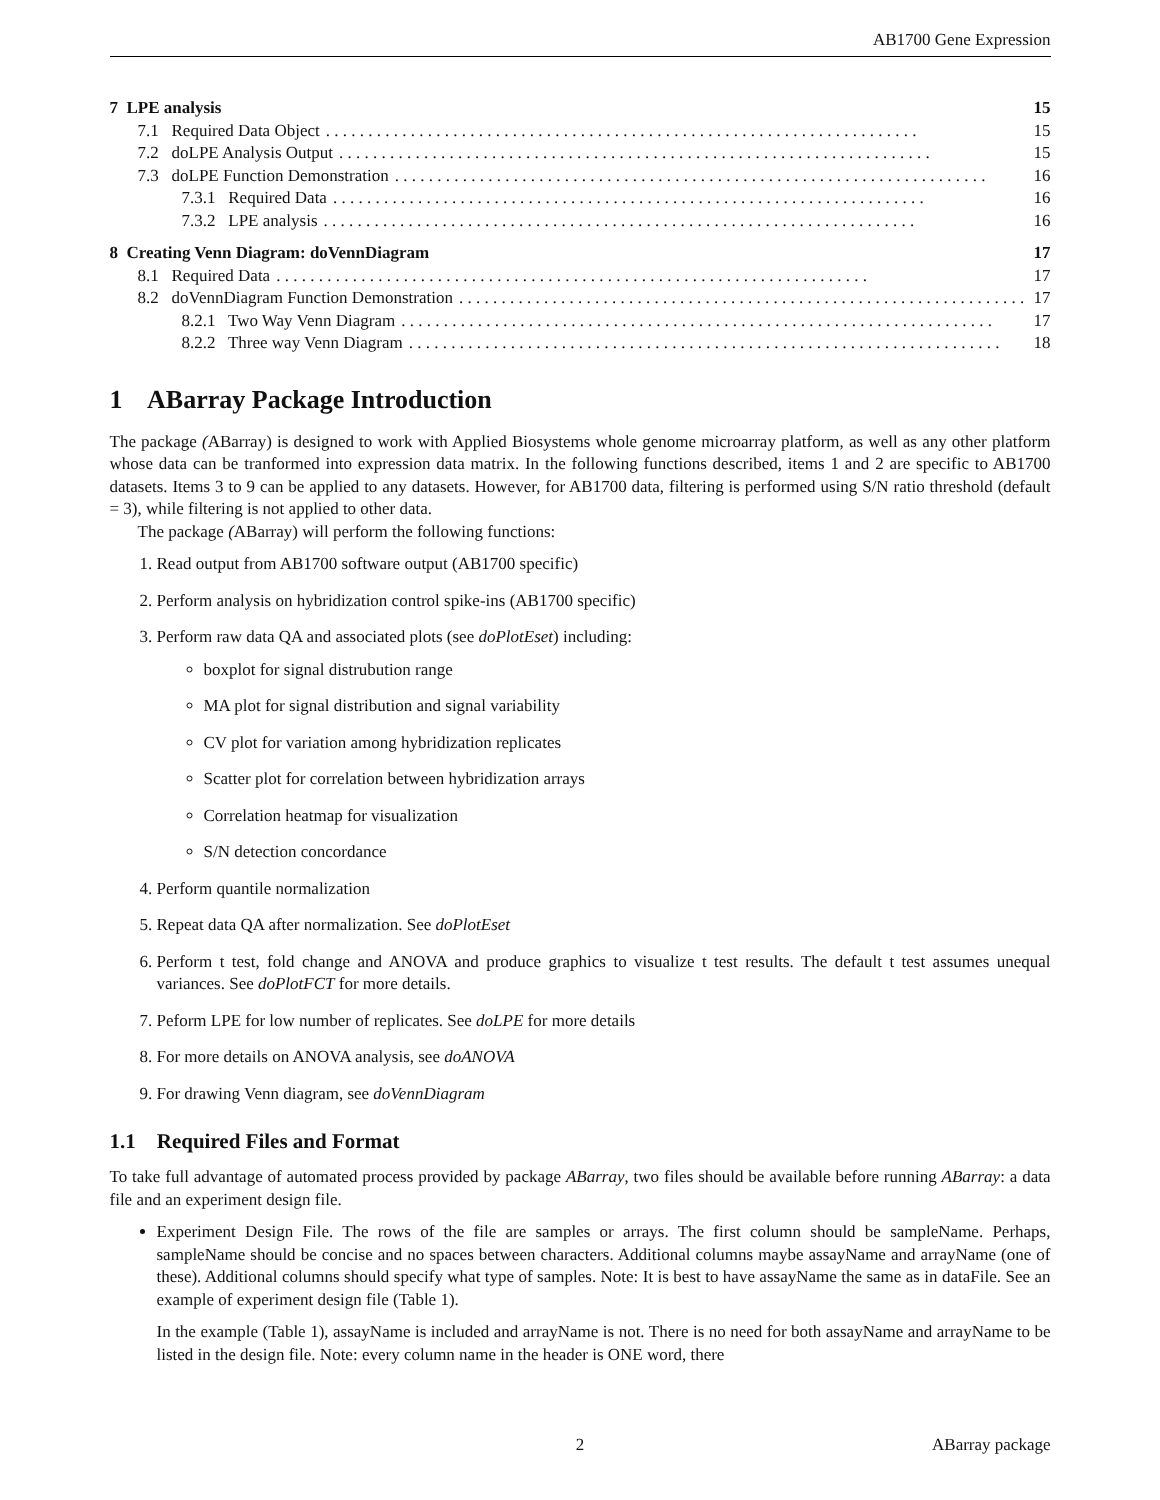AB1700 Gene Expression
7 LPE analysis 15
7.1 Required Data Object 15
7.2 doLPE Analysis Output 15
7.3 doLPE Function Demonstration 16
7.3.1 Required Data 16
7.3.2 LPE analysis 16
8 Creating Venn Diagram: doVennDiagram 17
8.1 Required Data 17
8.2 doVennDiagram Function Demonstration 17
8.2.1 Two Way Venn Diagram 17
8.2.2 Three way Venn Diagram 18
1 ABarray Package Introduction
The package (ABarray) is designed to work with Applied Biosystems whole genome microarray platform, as well as any other platform whose data can be tranformed into expression data matrix. In the following functions described, items 1 and 2 are specific to AB1700 datasets. Items 3 to 9 can be applied to any datasets. However, for AB1700 data, filtering is performed using S/N ratio threshold (default = 3), while filtering is not applied to other data.
The package (ABarray) will perform the following functions:
1. Read output from AB1700 software output (AB1700 specific)
2. Perform analysis on hybridization control spike-ins (AB1700 specific)
3. Perform raw data QA and associated plots (see doPlotEset) including:
boxplot for signal distrubution range
MA plot for signal distribution and signal variability
CV plot for variation among hybridization replicates
Scatter plot for correlation between hybridization arrays
Correlation heatmap for visualization
S/N detection concordance
4. Perform quantile normalization
5. Repeat data QA after normalization. See doPlotEset
6. Perform t test, fold change and ANOVA and produce graphics to visualize t test results. The default t test assumes unequal variances. See doPlotFCT for more details.
7. Peform LPE for low number of replicates. See doLPE for more details
8. For more details on ANOVA analysis, see doANOVA
9. For drawing Venn diagram, see doVennDiagram
1.1 Required Files and Format
To take full advantage of automated process provided by package ABarray, two files should be available before running ABarray: a data file and an experiment design file.
Experiment Design File. The rows of the file are samples or arrays. The first column should be sampleName. Perhaps, sampleName should be concise and no spaces between characters. Additional columns maybe assayName and arrayName (one of these). Additional columns should specify what type of samples. Note: It is best to have assayName the same as in dataFile. See an example of experiment design file (Table 1).
In the example (Table 1), assayName is included and arrayName is not. There is no need for both assayName and arrayName to be listed in the design file. Note: every column name in the header is ONE word, there
2 ABarray package